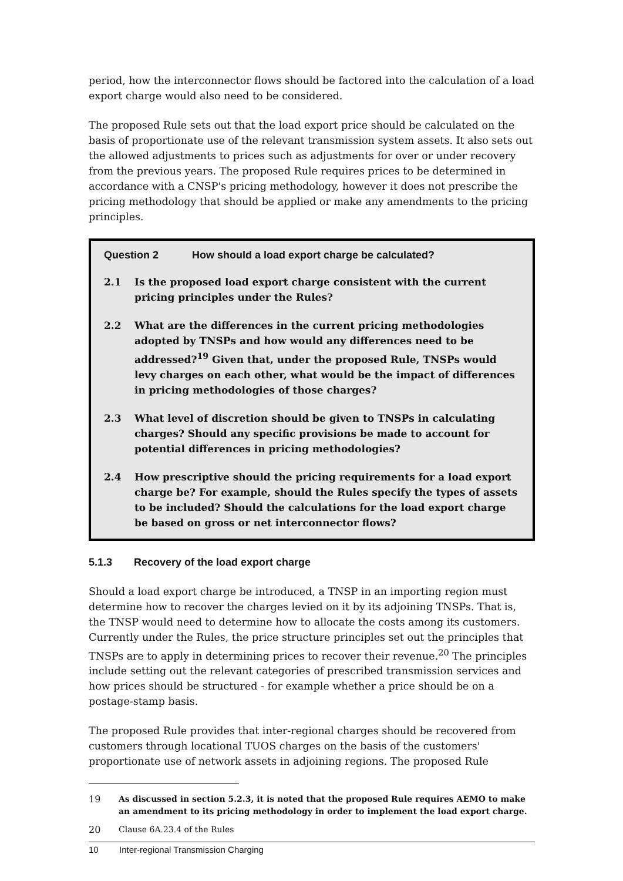period, how the interconnector flows should be factored into the calculation of a load export charge would also need to be considered.
The proposed Rule sets out that the load export price should be calculated on the basis of proportionate use of the relevant transmission system assets. It also sets out the allowed adjustments to prices such as adjustments for over or under recovery from the previous years. The proposed Rule requires prices to be determined in accordance with a CNSP's pricing methodology, however it does not prescribe the pricing methodology that should be applied or make any amendments to the pricing principles.
Question 2 How should a load export charge be calculated?
2.1 Is the proposed load export charge consistent with the current pricing principles under the Rules?
2.2 What are the differences in the current pricing methodologies adopted by TNSPs and how would any differences need to be addressed?<sup>19</sup> Given that, under the proposed Rule, TNSPs would levy charges on each other, what would be the impact of differences in pricing methodologies of those charges?
2.3 What level of discretion should be given to TNSPs in calculating charges? Should any specific provisions be made to account for potential differences in pricing methodologies?
2.4 How prescriptive should the pricing requirements for a load export charge be? For example, should the Rules specify the types of assets to be included? Should the calculations for the load export charge be based on gross or net interconnector flows?
5.1.3 Recovery of the load export charge
Should a load export charge be introduced, a TNSP in an importing region must determine how to recover the charges levied on it by its adjoining TNSPs. That is, the TNSP would need to determine how to allocate the costs among its customers. Currently under the Rules, the price structure principles set out the principles that TNSPs are to apply in determining prices to recover their revenue.<sup>20</sup> The principles include setting out the relevant categories of prescribed transmission services and how prices should be structured - for example whether a price should be on a postage-stamp basis.
The proposed Rule provides that inter-regional charges should be recovered from customers through locational TUOS charges on the basis of the customers' proportionate use of network assets in adjoining regions. The proposed Rule
19 As discussed in section 5.2.3, it is noted that the proposed Rule requires AEMO to make an amendment to its pricing methodology in order to implement the load export charge.
20 Clause 6A.23.4 of the Rules
10 Inter-regional Transmission Charging